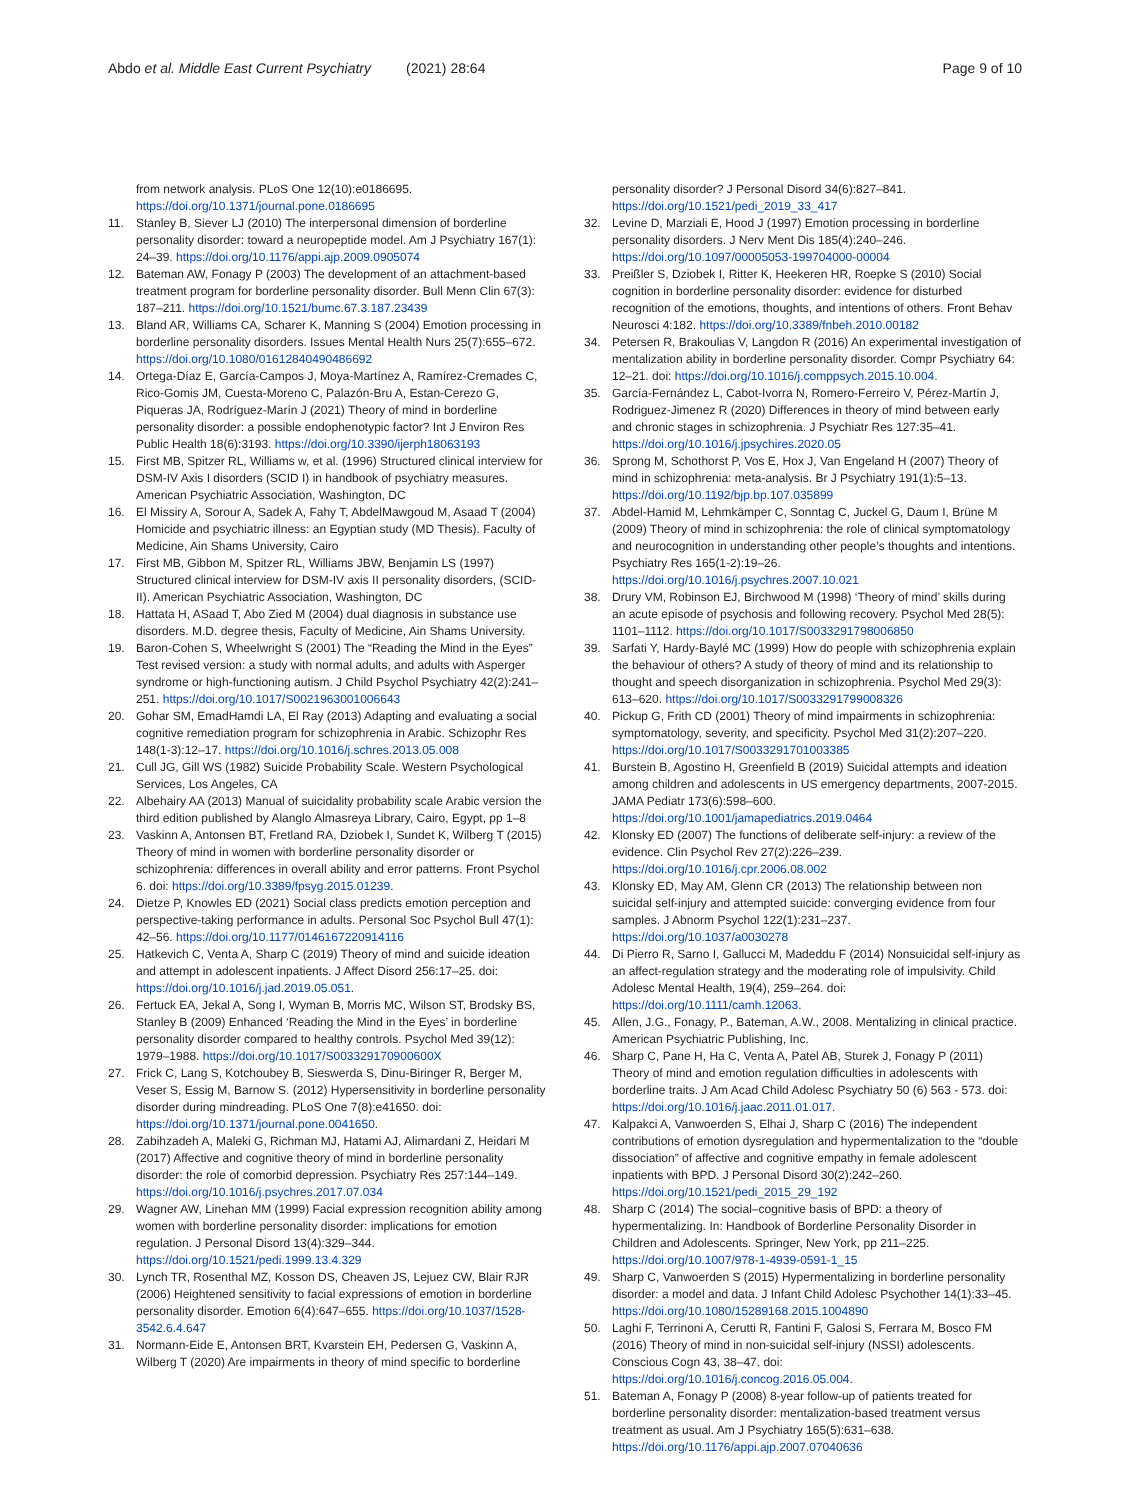Abdo et al. Middle East Current Psychiatry (2021) 28:64 Page 9 of 10
from network analysis. PLoS One 12(10):e0186695. https://doi.org/10.1371/journal.pone.0186695
11. Stanley B, Siever LJ (2010) The interpersonal dimension of borderline personality disorder: toward a neuropeptide model. Am J Psychiatry 167(1): 24–39. https://doi.org/10.1176/appi.ajp.2009.0905074
12. Bateman AW, Fonagy P (2003) The development of an attachment-based treatment program for borderline personality disorder. Bull Menn Clin 67(3): 187–211. https://doi.org/10.1521/bumc.67.3.187.23439
13. Bland AR, Williams CA, Scharer K, Manning S (2004) Emotion processing in borderline personality disorders. Issues Mental Health Nurs 25(7):655–672. https://doi.org/10.1080/01612840490486692
14. Ortega-Díaz E, García-Campos J, Moya-Martínez A, Ramírez-Cremades C, Rico-Gomis JM, Cuesta-Moreno C, Palazón-Bru A, Estan-Cerezo G, Piqueras JA, Rodríguez-Marín J (2021) Theory of mind in borderline personality disorder: a possible endophenotypic factor? Int J Environ Res Public Health 18(6):3193. https://doi.org/10.3390/ijerph18063193
15. First MB, Spitzer RL, Williams w, et al. (1996) Structured clinical interview for DSM-IV Axis I disorders (SCID I) in handbook of psychiatry measures. American Psychiatric Association, Washington, DC
16. El Missiry A, Sorour A, Sadek A, Fahy T, AbdelMawgoud M, Asaad T (2004) Homicide and psychiatric illness: an Egyptian study (MD Thesis). Faculty of Medicine, Ain Shams University, Cairo
17. First MB, Gibbon M, Spitzer RL, Williams JBW, Benjamin LS (1997) Structured clinical interview for DSM-IV axis II personality disorders, (SCID-II). American Psychiatric Association, Washington, DC
18. Hattata H, ASaad T, Abo Zied M (2004) dual diagnosis in substance use disorders. M.D. degree thesis, Faculty of Medicine, Ain Shams University.
19. Baron-Cohen S, Wheelwright S (2001) The “Reading the Mind in the Eyes” Test revised version: a study with normal adults, and adults with Asperger syndrome or high-functioning autism. J Child Psychol Psychiatry 42(2):241–251. https://doi.org/10.1017/S0021963001006643
20. Gohar SM, EmadHamdi LA, El Ray (2013) Adapting and evaluating a social cognitive remediation program for schizophrenia in Arabic. Schizophr Res 148(1-3):12–17. https://doi.org/10.1016/j.schres.2013.05.008
21. Cull JG, Gill WS (1982) Suicide Probability Scale. Western Psychological Services, Los Angeles, CA
22. Albehairy AA (2013) Manual of suicidality probability scale Arabic version the third edition published by Alanglo Almasreya Library, Cairo, Egypt, pp 1–8
23. Vaskinn A, Antonsen BT, Fretland RA, Dziobek I, Sundet K, Wilberg T (2015) Theory of mind in women with borderline personality disorder or schizophrenia: differences in overall ability and error patterns. Front Psychol 6. doi: https://doi.org/10.3389/fpsyg.2015.01239.
24. Dietze P, Knowles ED (2021) Social class predicts emotion perception and perspective-taking performance in adults. Personal Soc Psychol Bull 47(1): 42–56. https://doi.org/10.1177/0146167220914116
25. Hatkevich C, Venta A, Sharp C (2019) Theory of mind and suicide ideation and attempt in adolescent inpatients. J Affect Disord 256:17–25. doi: https://doi.org/10.1016/j.jad.2019.05.051.
26. Fertuck EA, Jekal A, Song I, Wyman B, Morris MC, Wilson ST, Brodsky BS, Stanley B (2009) Enhanced ‘Reading the Mind in the Eyes’ in borderline personality disorder compared to healthy controls. Psychol Med 39(12): 1979–1988. https://doi.org/10.1017/S003329170900600X
27. Frick C, Lang S, Kotchoubey B, Sieswerda S, Dinu-Biringer R, Berger M, Veser S, Essig M, Barnow S. (2012) Hypersensitivity in borderline personality disorder during mindreading. PLoS One 7(8):e41650. doi: https://doi.org/10.1371/journal.pone.0041650.
28. Zabihzadeh A, Maleki G, Richman MJ, Hatami AJ, Alimardani Z, Heidari M (2017) Affective and cognitive theory of mind in borderline personality disorder: the role of comorbid depression. Psychiatry Res 257:144–149. https://doi.org/10.1016/j.psychres.2017.07.034
29. Wagner AW, Linehan MM (1999) Facial expression recognition ability among women with borderline personality disorder: implications for emotion regulation. J Personal Disord 13(4):329–344. https://doi.org/10.1521/pedi.1999.13.4.329
30. Lynch TR, Rosenthal MZ, Kosson DS, Cheaven JS, Lejuez CW, Blair RJR (2006) Heightened sensitivity to facial expressions of emotion in borderline personality disorder. Emotion 6(4):647–655. https://doi.org/10.1037/1528-3542.6.4.647
31. Normann-Eide E, Antonsen BRT, Kvarstein EH, Pedersen G, Vaskinn A, Wilberg T (2020) Are impairments in theory of mind specific to borderline
personality disorder? J Personal Disord 34(6):827–841. https://doi.org/10.1521/pedi_2019_33_417
32. Levine D, Marziali E, Hood J (1997) Emotion processing in borderline personality disorders. J Nerv Ment Dis 185(4):240–246. https://doi.org/10.1097/00005053-199704000-00004
33. Preißler S, Dziobek I, Ritter K, Heekeren HR, Roepke S (2010) Social cognition in borderline personality disorder: evidence for disturbed recognition of the emotions, thoughts, and intentions of others. Front Behav Neurosci 4:182. https://doi.org/10.3389/fnbeh.2010.00182
34. Petersen R, Brakoulias V, Langdon R (2016) An experimental investigation of mentalization ability in borderline personality disorder. Compr Psychiatry 64: 12–21. doi: https://doi.org/10.1016/j.comppsych.2015.10.004.
35. García-Fernández L, Cabot-Ivorra N, Romero-Ferreiro V, Pérez-Martín J, Rodriguez-Jimenez R (2020) Differences in theory of mind between early and chronic stages in schizophrenia. J Psychiatr Res 127:35–41. https://doi.org/10.1016/j.jpsychires.2020.05
36. Sprong M, Schothorst P, Vos E, Hox J, Van Engeland H (2007) Theory of mind in schizophrenia: meta-analysis. Br J Psychiatry 191(1):5–13. https://doi.org/10.1192/bjp.bp.107.035899
37. Abdel-Hamid M, Lehmkämper C, Sonntag C, Juckel G, Daum I, Brüne M (2009) Theory of mind in schizophrenia: the role of clinical symptomatology and neurocognition in understanding other people’s thoughts and intentions. Psychiatry Res 165(1-2):19–26. https://doi.org/10.1016/j.psychres.2007.10.021
38. Drury VM, Robinson EJ, Birchwood M (1998) ‘Theory of mind’ skills during an acute episode of psychosis and following recovery. Psychol Med 28(5): 1101–1112. https://doi.org/10.1017/S0033291798006850
39. Sarfati Y, Hardy-Baylé MC (1999) How do people with schizophrenia explain the behaviour of others? A study of theory of mind and its relationship to thought and speech disorganization in schizophrenia. Psychol Med 29(3): 613–620. https://doi.org/10.1017/S0033291799008326
40. Pickup G, Frith CD (2001) Theory of mind impairments in schizophrenia: symptomatology, severity, and specificity. Psychol Med 31(2):207–220. https://doi.org/10.1017/S0033291701003385
41. Burstein B, Agostino H, Greenfield B (2019) Suicidal attempts and ideation among children and adolescents in US emergency departments, 2007-2015. JAMA Pediatr 173(6):598–600. https://doi.org/10.1001/jamapediatrics.2019.0464
42. Klonsky ED (2007) The functions of deliberate self-injury: a review of the evidence. Clin Psychol Rev 27(2):226–239. https://doi.org/10.1016/j.cpr.2006.08.002
43. Klonsky ED, May AM, Glenn CR (2013) The relationship between non suicidal self-injury and attempted suicide: converging evidence from four samples. J Abnorm Psychol 122(1):231–237. https://doi.org/10.1037/a0030278
44. Di Pierro R, Sarno I, Gallucci M, Madeddu F (2014) Nonsuicidal self-injury as an affect-regulation strategy and the moderating role of impulsivity. Child Adolesc Mental Health, 19(4), 259–264. doi: https://doi.org/10.1111/camh.12063.
45. Allen, J.G., Fonagy, P., Bateman, A.W., 2008. Mentalizing in clinical practice. American Psychiatric Publishing, Inc.
46. Sharp C, Pane H, Ha C, Venta A, Patel AB, Sturek J, Fonagy P (2011) Theory of mind and emotion regulation difficulties in adolescents with borderline traits. J Am Acad Child Adolesc Psychiatry 50 (6) 563 - 573. doi: https://doi.org/10.1016/j.jaac.2011.01.017.
47. Kalpakci A, Vanwoerden S, Elhai J, Sharp C (2016) The independent contributions of emotion dysregulation and hypermentalization to the “double dissociation” of affective and cognitive empathy in female adolescent inpatients with BPD. J Personal Disord 30(2):242–260. https://doi.org/10.1521/pedi_2015_29_192
48. Sharp C (2014) The social–cognitive basis of BPD: a theory of hypermentalizing. In: Handbook of Borderline Personality Disorder in Children and Adolescents. Springer, New York, pp 211–225. https://doi.org/10.1007/978-1-4939-0591-1_15
49. Sharp C, Vanwoerden S (2015) Hypermentalizing in borderline personality disorder: a model and data. J Infant Child Adolesc Psychother 14(1):33–45. https://doi.org/10.1080/15289168.2015.1004890
50. Laghi F, Terrinoni A, Cerutti R, Fantini F, Galosi S, Ferrara M, Bosco FM (2016) Theory of mind in non-suicidal self-injury (NSSI) adolescents. Conscious Cogn 43, 38–47. doi: https://doi.org/10.1016/j.concog.2016.05.004.
51. Bateman A, Fonagy P (2008) 8-year follow-up of patients treated for borderline personality disorder: mentalization-based treatment versus treatment as usual. Am J Psychiatry 165(5):631–638. https://doi.org/10.1176/appi.ajp.2007.07040636